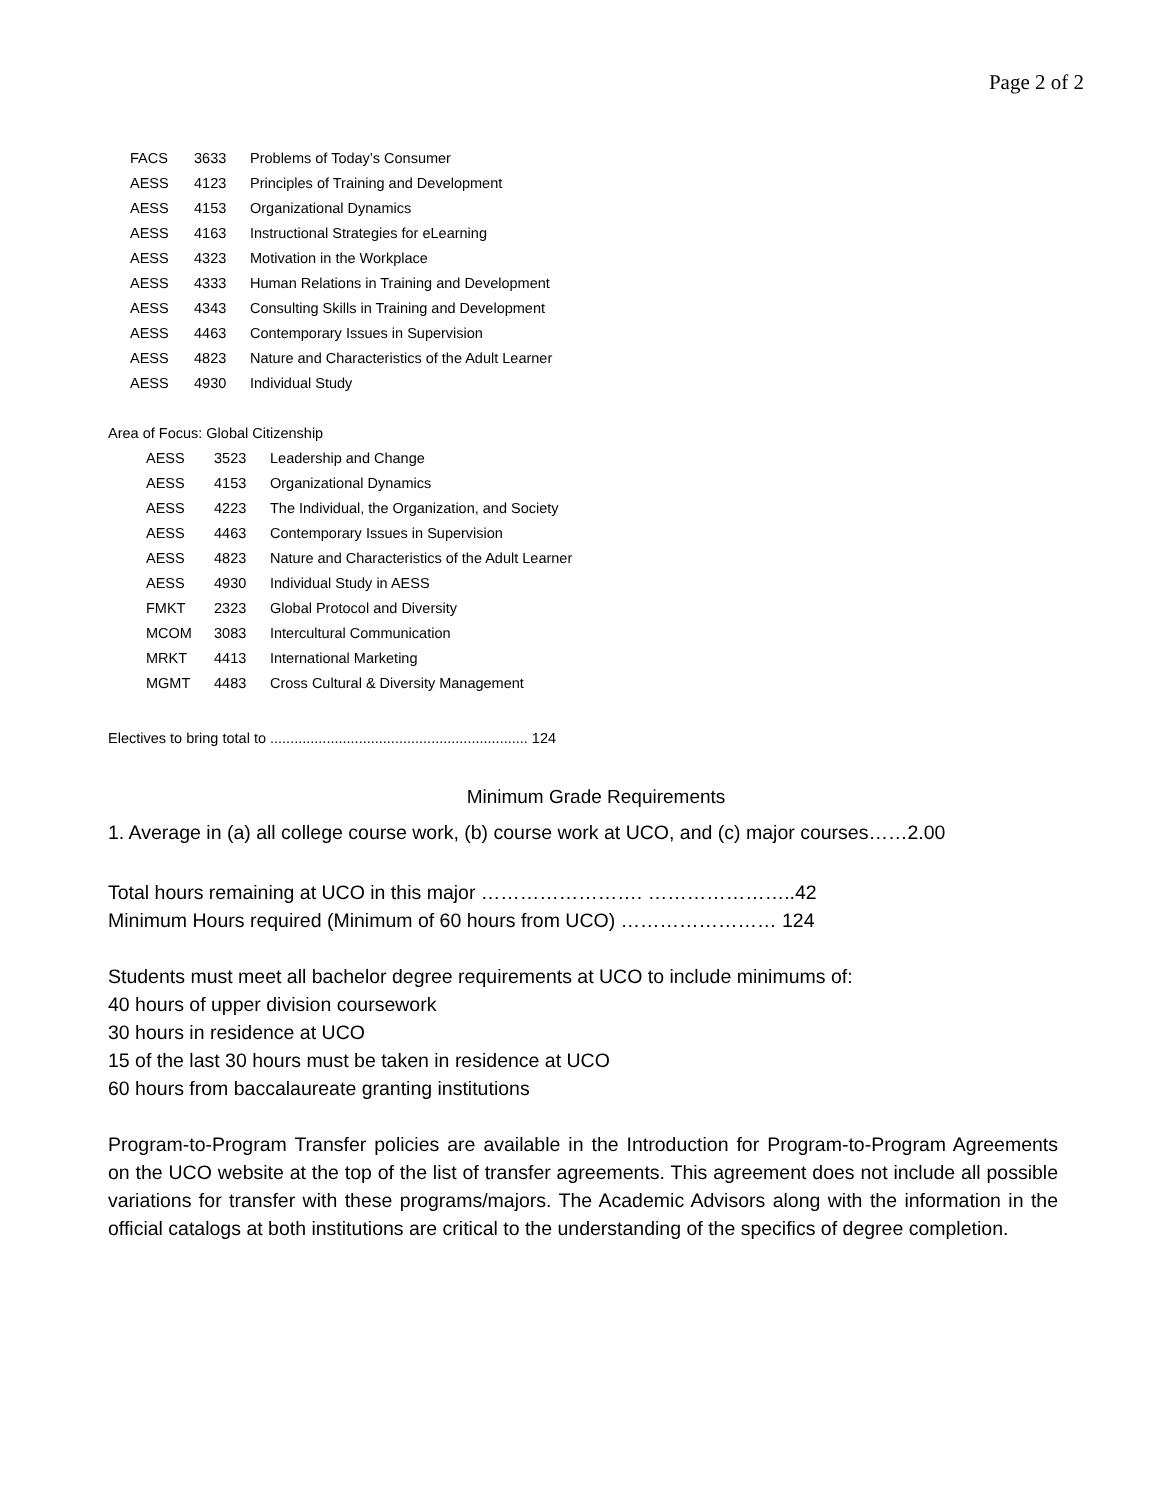Page 2 of 2
| FACS | 3633 | Problems of Today’s Consumer |
| AESS | 4123 | Principles of Training and Development |
| AESS | 4153 | Organizational Dynamics |
| AESS | 4163 | Instructional Strategies for eLearning |
| AESS | 4323 | Motivation in the Workplace |
| AESS | 4333 | Human Relations in Training and Development |
| AESS | 4343 | Consulting Skills in Training and Development |
| AESS | 4463 | Contemporary Issues in Supervision |
| AESS | 4823 | Nature and Characteristics of the Adult Learner |
| AESS | 4930 | Individual Study |
Area of Focus: Global Citizenship
| AESS | 3523 | Leadership and Change |
| AESS | 4153 | Organizational Dynamics |
| AESS | 4223 | The Individual, the Organization, and Society |
| AESS | 4463 | Contemporary Issues in Supervision |
| AESS | 4823 | Nature and Characteristics of the Adult Learner |
| AESS | 4930 | Individual Study in AESS |
| FMKT | 2323 | Global Protocol and Diversity |
| MCOM | 3083 | Intercultural Communication |
| MRKT | 4413 | International Marketing |
| MGMT | 4483 | Cross Cultural & Diversity Management |
Electives to bring total to ................................................................ 124
Minimum Grade Requirements
1. Average in (a) all college course work, (b) course work at UCO, and (c) major courses……2.00
Total hours remaining at UCO in this major ……………………. …………………..42
Minimum Hours required (Minimum of 60 hours from UCO) …………………… 124
Students must meet all bachelor degree requirements at UCO to include minimums of:
40 hours of upper division coursework
30 hours in residence at UCO
15 of the last 30 hours must be taken in residence at UCO
60 hours from baccalaureate granting institutions
Program-to-Program Transfer policies are available in the Introduction for Program-to-Program Agreements on the UCO website at the top of the list of transfer agreements. This agreement does not include all possible variations for transfer with these programs/majors. The Academic Advisors along with the information in the official catalogs at both institutions are critical to the understanding of the specifics of degree completion.